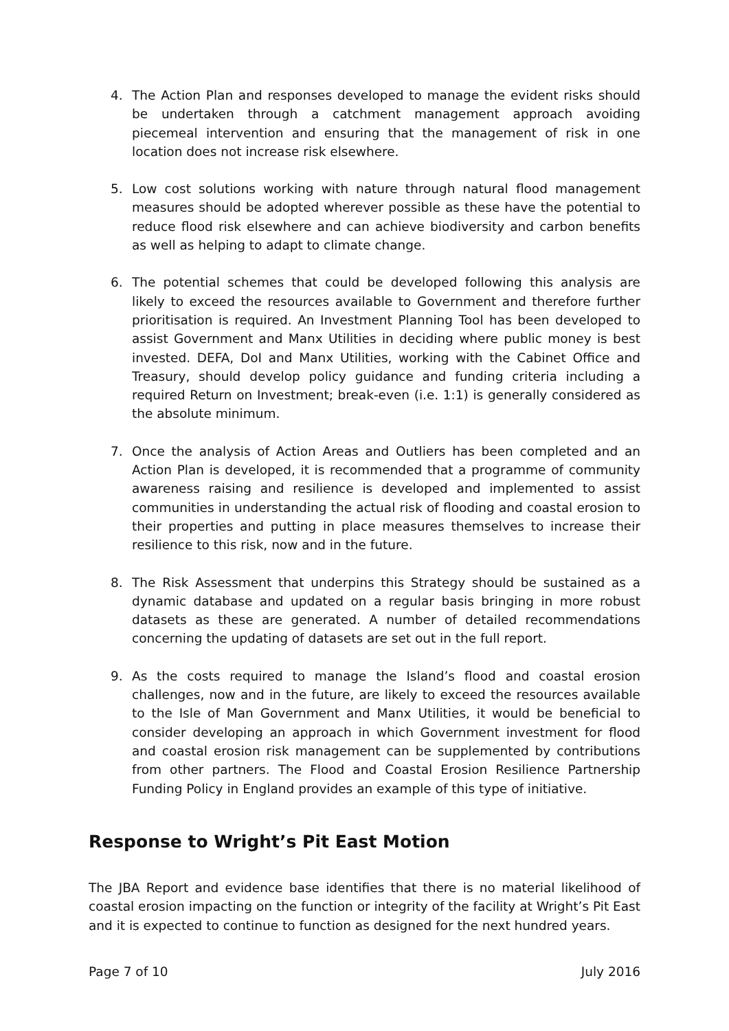4. The Action Plan and responses developed to manage the evident risks should be undertaken through a catchment management approach avoiding piecemeal intervention and ensuring that the management of risk in one location does not increase risk elsewhere.
5. Low cost solutions working with nature through natural flood management measures should be adopted wherever possible as these have the potential to reduce flood risk elsewhere and can achieve biodiversity and carbon benefits as well as helping to adapt to climate change.
6. The potential schemes that could be developed following this analysis are likely to exceed the resources available to Government and therefore further prioritisation is required. An Investment Planning Tool has been developed to assist Government and Manx Utilities in deciding where public money is best invested. DEFA, DoI and Manx Utilities, working with the Cabinet Office and Treasury, should develop policy guidance and funding criteria including a required Return on Investment; break-even (i.e. 1:1) is generally considered as the absolute minimum.
7. Once the analysis of Action Areas and Outliers has been completed and an Action Plan is developed, it is recommended that a programme of community awareness raising and resilience is developed and implemented to assist communities in understanding the actual risk of flooding and coastal erosion to their properties and putting in place measures themselves to increase their resilience to this risk, now and in the future.
8. The Risk Assessment that underpins this Strategy should be sustained as a dynamic database and updated on a regular basis bringing in more robust datasets as these are generated. A number of detailed recommendations concerning the updating of datasets are set out in the full report.
9. As the costs required to manage the Island’s flood and coastal erosion challenges, now and in the future, are likely to exceed the resources available to the Isle of Man Government and Manx Utilities, it would be beneficial to consider developing an approach in which Government investment for flood and coastal erosion risk management can be supplemented by contributions from other partners. The Flood and Coastal Erosion Resilience Partnership Funding Policy in England provides an example of this type of initiative.
Response to Wright’s Pit East Motion
The JBA Report and evidence base identifies that there is no material likelihood of coastal erosion impacting on the function or integrity of the facility at Wright’s Pit East and it is expected to continue to function as designed for the next hundred years.
Page 7 of 10 July 2016